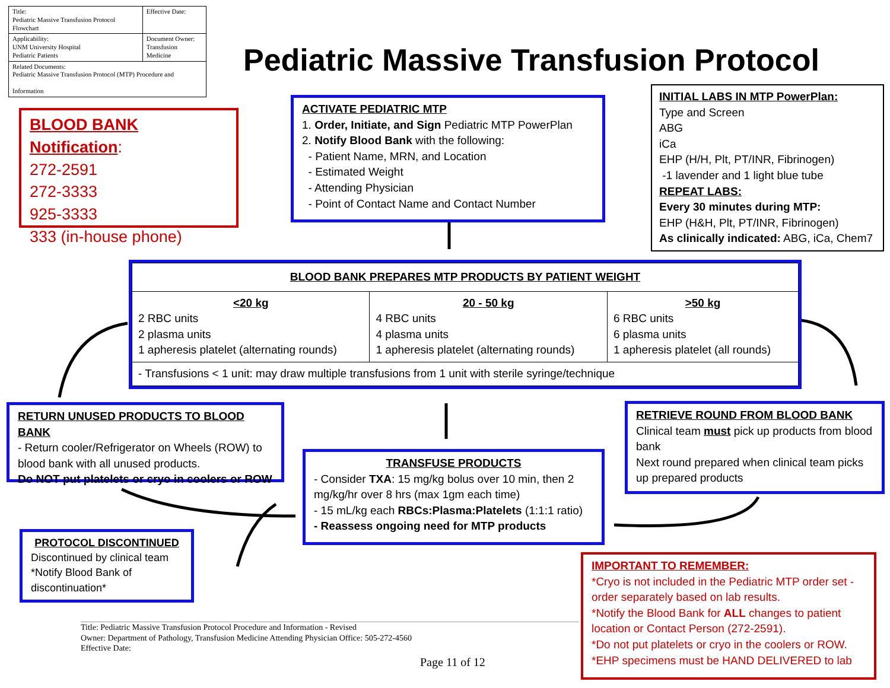| Title: Pediatric Massive Transfusion Protocol Flowchart | Effective Date: |
| Applicability: UNM University Hospital Pediatric Patients | Document Owner: Transfusion Medicine |
| Related Documents: Pediatric Massive Transfusion Protocol (MTP) Procedure and Information | |
Pediatric Massive Transfusion Protocol
BLOOD BANK Notification:
272-2591
272-3333
925-3333
333 (in-house phone)
ACTIVATE PEDIATRIC MTP
1. Order, Initiate, and Sign Pediatric MTP PowerPlan
2. Notify Blood Bank with the following:
- Patient Name, MRN, and Location
- Estimated Weight
- Attending Physician
- Point of Contact Name and Contact Number
INITIAL LABS IN MTP PowerPlan:
Type and Screen
ABG
iCa
EHP (H/H, Plt, PT/INR, Fibrinogen)
-1 lavender and 1 light blue tube
REPEAT LABS:
Every 30 minutes during MTP:
EHP (H&H, Plt, PT/INR, Fibrinogen)
As clinically indicated: ABG, iCa, Chem7
| BLOOD BANK PREPARES MTP PRODUCTS BY PATIENT WEIGHT | | |
| --- | --- | --- |
| <20 kg 2 RBC units 2 plasma units 1 apheresis platelet (alternating rounds) | 20 - 50 kg 4 RBC units 4 plasma units 1 apheresis platelet (alternating rounds) | >50 kg 6 RBC units 6 plasma units 1 apheresis platelet (all rounds) |
| - Transfusions < 1 unit: may draw multiple transfusions from 1 unit with sterile syringe/technique | | |
RETURN UNUSED PRODUCTS TO BLOOD BANK
- Return cooler/Refrigerator on Wheels (ROW) to blood bank with all unused products.
Do NOT put platelets or cryo in coolers or ROW
RETRIEVE ROUND FROM BLOOD BANK
Clinical team must pick up products from blood bank
Next round prepared when clinical team picks up prepared products
TRANSFUSE PRODUCTS
- Consider TXA: 15 mg/kg bolus over 10 min, then 2 mg/kg/hr over 8 hrs (max 1gm each time)
- 15 mL/kg each RBCs:Plasma:Platelets (1:1:1 ratio)
- Reassess ongoing need for MTP products
PROTOCOL DISCONTINUED
Discontinued by clinical team
*Notify Blood Bank of discontinuation*
IMPORTANT TO REMEMBER:
*Cryo is not included in the Pediatric MTP order set - order separately based on lab results.
*Notify the Blood Bank for ALL changes to patient location or Contact Person (272-2591).
*Do not put platelets or cryo in the coolers or ROW.
*EHP specimens must be HAND DELIVERED to lab
Title: Pediatric Massive Transfusion Protocol Procedure and Information - Revised
Owner: Department of Pathology, Transfusion Medicine Attending Physician Office: 505-272-4560
Effective Date:
Page 11 of 12